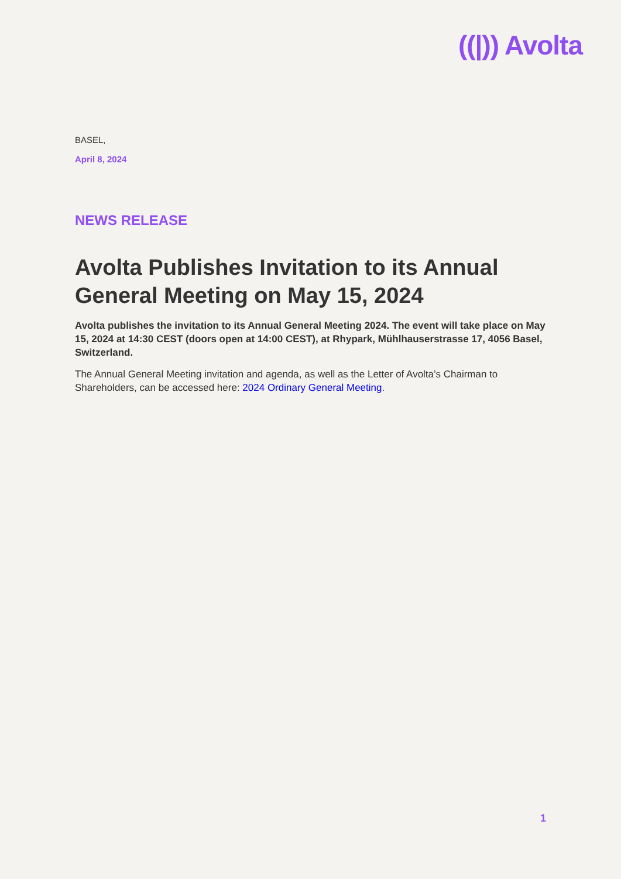((|)) Avolta
BASEL,
April 8, 2024
NEWS RELEASE
Avolta Publishes Invitation to its Annual General Meeting on May 15, 2024
Avolta publishes the invitation to its Annual General Meeting 2024. The event will take place on May 15, 2024 at 14:30 CEST (doors open at 14:00 CEST), at Rhypark, Mühlhauserstrasse 17, 4056 Basel, Switzerland.
The Annual General Meeting invitation and agenda, as well as the Letter of Avolta’s Chairman to Shareholders, can be accessed here: 2024 Ordinary General Meeting.
1